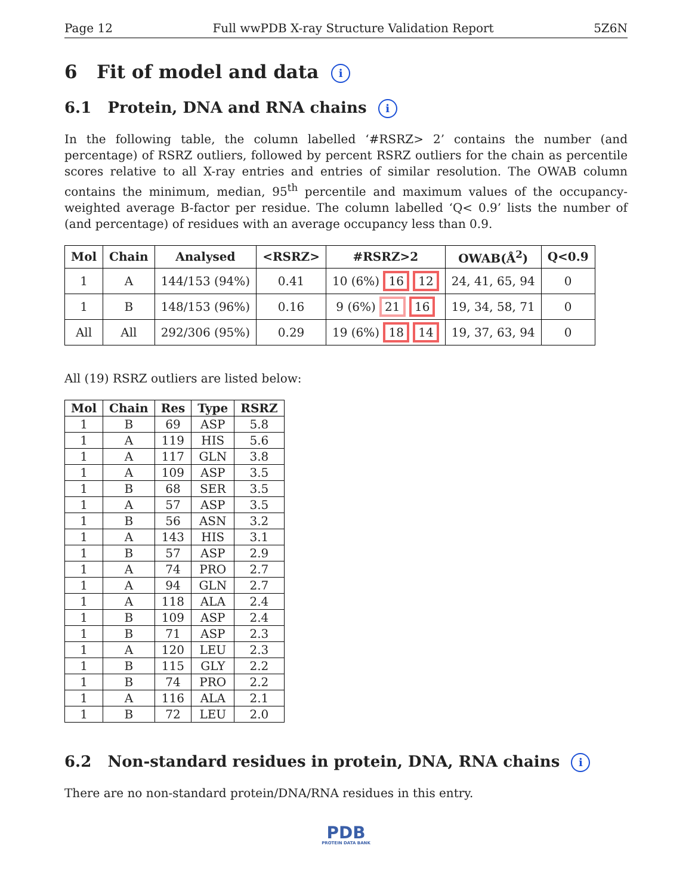Page 12 Full wwPDB X-ray Structure Validation Report 5Z6N
6 Fit of model and data i
6.1 Protein, DNA and RNA chains i
In the following table, the column labelled ‘#RSRZ> 2’ contains the number (and percentage) of RSRZ outliers, followed by percent RSRZ outliers for the chain as percentile scores relative to all X-ray entries and entries of similar resolution. The OWAB column contains the minimum, median, 95<sup>th</sup> percentile and maximum values of the occupancy-weighted average B-factor per residue. The column labelled ‘Q< 0.9’ lists the number of (and percentage) of residues with an average occupancy less than 0.9.
| Mol | Chain | Analysed | <RSRZ> | #RSRZ>2 | OWAB(Å<sup>2</sup>) | Q<0.9 |
| --- | --- | --- | --- | --- | --- | --- |
| 1 | A | 144/153 (94%) | 0.41 | 10 (6%) 16 12 | 24, 41, 65, 94 | 0 |
| 1 | B | 148/153 (96%) | 0.16 | 9 (6%) 21 16 | 19, 34, 58, 71 | 0 |
| All | All | 292/306 (95%) | 0.29 | 19 (6%) 18 14 | 19, 37, 63, 94 | 0 |
All (19) RSRZ outliers are listed below:
| Mol | Chain | Res | Type | RSRZ |
| --- | --- | --- | --- | --- |
| 1 | B | 69 | ASP | 5.8 |
| 1 | A | 119 | HIS | 5.6 |
| 1 | A | 117 | GLN | 3.8 |
| 1 | A | 109 | ASP | 3.5 |
| 1 | B | 68 | SER | 3.5 |
| 1 | A | 57 | ASP | 3.5 |
| 1 | B | 56 | ASN | 3.2 |
| 1 | A | 143 | HIS | 3.1 |
| 1 | B | 57 | ASP | 2.9 |
| 1 | A | 74 | PRO | 2.7 |
| 1 | A | 94 | GLN | 2.7 |
| 1 | A | 118 | ALA | 2.4 |
| 1 | B | 109 | ASP | 2.4 |
| 1 | B | 71 | ASP | 2.3 |
| 1 | A | 120 | LEU | 2.3 |
| 1 | B | 115 | GLY | 2.2 |
| 1 | B | 74 | PRO | 2.2 |
| 1 | A | 116 | ALA | 2.1 |
| 1 | B | 72 | LEU | 2.0 |
6.2 Non-standard residues in protein, DNA, RNA chains i
There are no non-standard protein/DNA/RNA residues in this entry.
PDB
PROTEIN DATA BANK